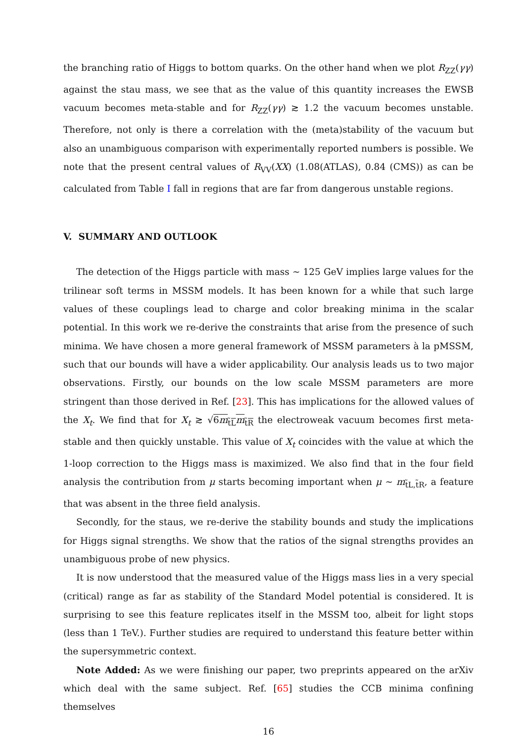the branching ratio of Higgs to bottom quarks. On the other hand when we plot R<sub>ZZ</sub>(γγ) against the stau mass, we see that as the value of this quantity increases the EWSB vacuum becomes meta-stable and for R<sub>ZZ</sub>(γγ) ≳ 1.2 the vacuum becomes unstable. Therefore, not only is there a correlation with the (meta)stability of the vacuum but also an unambiguous comparison with experimentally reported numbers is possible. We note that the present central values of R<sub>VV</sub>(XX) (1.08(ATLAS), 0.84 (CMS)) as can be calculated from Table I fall in regions that are far from dangerous unstable regions.
V. SUMMARY AND OUTLOOK
The detection of the Higgs particle with mass ∼ 125 GeV implies large values for the trilinear soft terms in MSSM models. It has been known for a while that such large values of these couplings lead to charge and color breaking minima in the scalar potential. In this work we re-derive the constraints that arise from the presence of such minima. We have chosen a more general framework of MSSM parameters à la pMSSM, such that our bounds will have a wider applicability. Our analysis leads us to two major observations. Firstly, our bounds on the low scale MSSM parameters are more stringent than those derived in Ref. [23]. This has implications for the allowed values of the X<sub>t</sub>. We find that for X<sub>t</sub> ≳ √6m<sub>t̃L</sub>m<sub>t̃R</sub> the electroweak vacuum becomes first meta-stable and then quickly unstable. This value of X<sub>t</sub> coincides with the value at which the 1-loop correction to the Higgs mass is maximized. We also find that in the four field analysis the contribution from μ starts becoming important when μ ∼ m<sub>t̃L,t̃R</sub>, a feature that was absent in the three field analysis.
Secondly, for the staus, we re-derive the stability bounds and study the implications for Higgs signal strengths. We show that the ratios of the signal strengths provides an unambiguous probe of new physics.
It is now understood that the measured value of the Higgs mass lies in a very special (critical) range as far as stability of the Standard Model potential is considered. It is surprising to see this feature replicates itself in the MSSM too, albeit for light stops (less than 1 TeV.). Further studies are required to understand this feature better within the supersymmetric context.
Note Added: As we were finishing our paper, two preprints appeared on the arXiv which deal with the same subject. Ref. [65] studies the CCB minima confining themselves
16